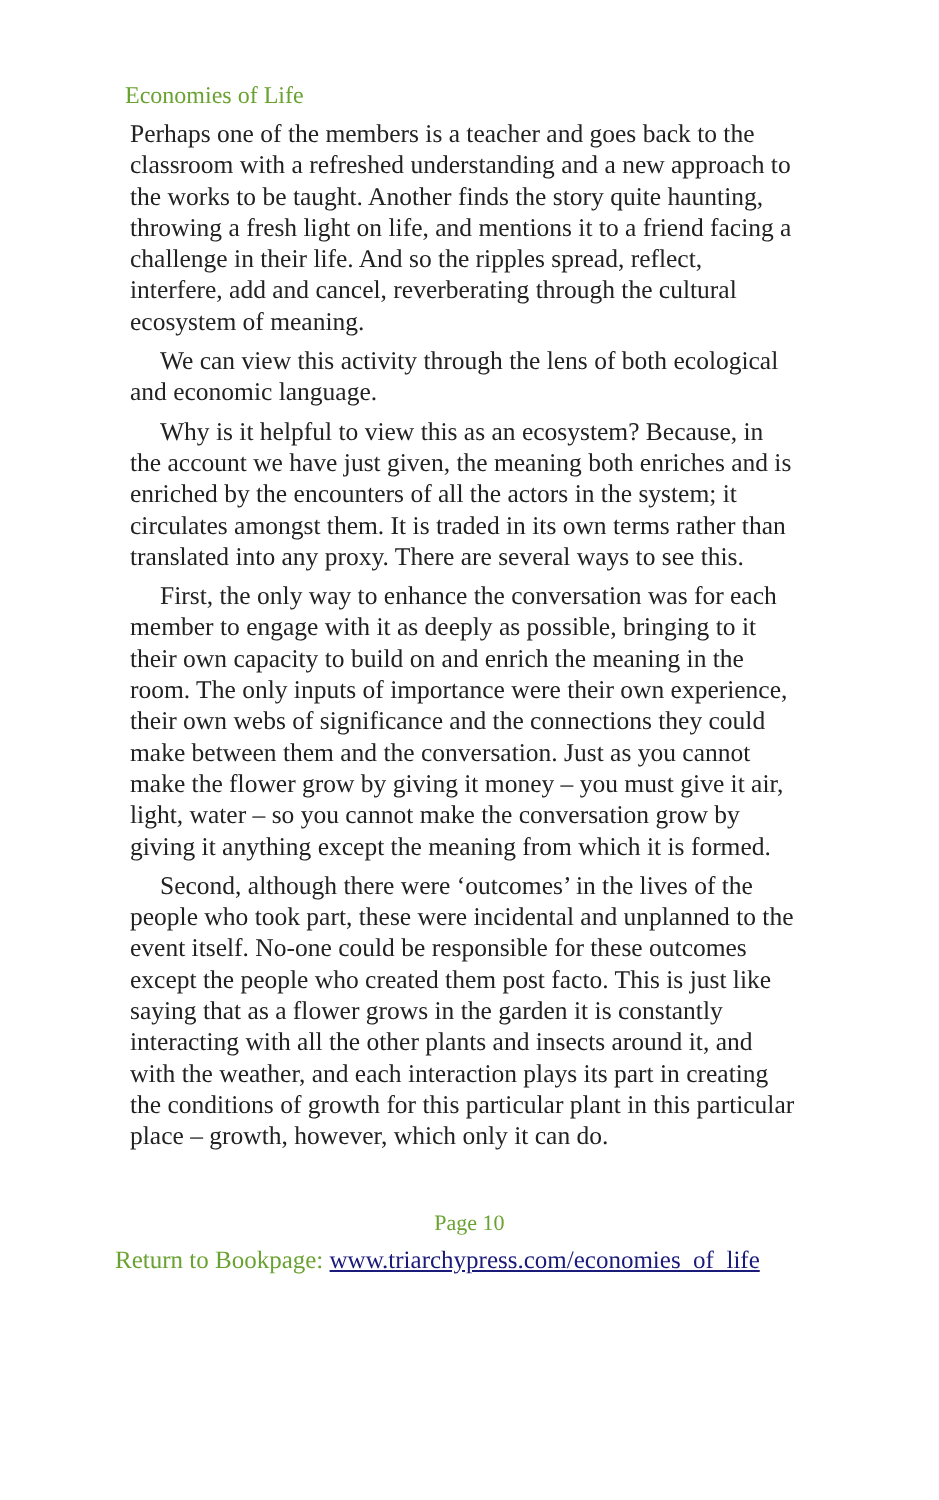Economies of Life
Perhaps one of the members is a teacher and goes back to the classroom with a refreshed understanding and a new approach to the works to be taught. Another finds the story quite haunting, throwing a fresh light on life, and mentions it to a friend facing a challenge in their life. And so the ripples spread, reflect, interfere, add and cancel, reverberating through the cultural ecosystem of meaning.
We can view this activity through the lens of both ecological and economic language.
Why is it helpful to view this as an ecosystem? Because, in the account we have just given, the meaning both enriches and is enriched by the encounters of all the actors in the system; it circulates amongst them. It is traded in its own terms rather than translated into any proxy. There are several ways to see this.
First, the only way to enhance the conversation was for each member to engage with it as deeply as possible, bringing to it their own capacity to build on and enrich the meaning in the room. The only inputs of importance were their own experience, their own webs of significance and the connections they could make between them and the conversation. Just as you cannot make the flower grow by giving it money – you must give it air, light, water – so you cannot make the conversation grow by giving it anything except the meaning from which it is formed.
Second, although there were ‘outcomes’ in the lives of the people who took part, these were incidental and unplanned to the event itself. No-one could be responsible for these outcomes except the people who created them post facto. This is just like saying that as a flower grows in the garden it is constantly interacting with all the other plants and insects around it, and with the weather, and each interaction plays its part in creating the conditions of growth for this particular plant in this particular place – growth, however, which only it can do.
Page 10
Return to Bookpage: www.triarchypress.com/economies_of_life